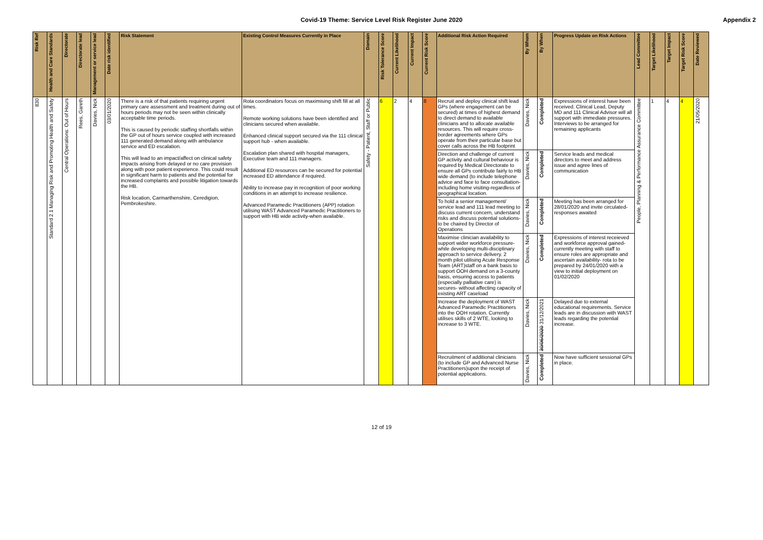Covid-19 Theme: Service Level Risk Register June 2020
Appendix 2
| Risk Ref | Health and Care Standards | Directorate | Directorate lead | Management or service lead | Date risk identified | Risk Statement | Existing Control Measures Currently in Place | Domain | Risk Tolerance Score | Current Likelihood | Current Impact | Current Risk Score | Additional Risk Action Required | By Whom | By When | Progress Update on Risk Actions | Lead Committee | Target Likelihood | Target Impact | Target Risk Score | Date Reviewed |
| --- | --- | --- | --- | --- | --- | --- | --- | --- | --- | --- | --- | --- | --- | --- | --- | --- | --- | --- | --- | --- | --- |
| 830 | Standard 2.1 Managing Risk and Promoting Health and Safety | Central Operations: Out of Hours | Rees, Gareth | Davies, Nick | 03/01/2020 | There is a risk of that patients requiring urgent primary care assessment and treatment during out of hours periods may not be seen within clinically acceptable time periods. This is caused by periodic staffing shortfalls within the GP out of hours service coupled with increased 111 generated demand along with ambulance service and ED escalation. This will lead to an impact/affect on clinical safety impacts arising from delayed or no care provision along with poor patient experience. This could result in significant harm to patients and the potential for increased complaints and possible litigation towards the HB. Risk location, Carmarthenshire, Ceredigion, Pembrokeshire. | Rota coordinators focus on maximising shift fill at all times. Remote working solutions have been identified and clinicians secured when available. Enhanced clinical support secured via the 111 clinical support hub - when available. Escalation plan shared with hospital managers, Executive team and 111 managers. Additional ED resources can be secured for potential increased ED attendance if required. Ability to increase pay in recognition of poor working conditions in an attempt to increase resilience. Advanced Paramedic Practitioners (APP) rotation utilising WAST Advanced Paramedic Practitioners to support with HB wide activity-when available. | Safety - Patient, Staff or Public | 6 | 2 | 4 | 8 | Recruit and deploy clinical shift lead GPs (where engagement can be secured) at times of highest demand to direct demand to available clinicians and to allocate available resources. This will require cross-border agreements where GPs operate from their particular base but cover calls across the HB footprint | Davies, Nick | Completed | Expressions of interest have been received. Clinical Lead, Deputy MD and 111 Clinical Advisor will all support with immediate pressures. Interviews to be arranged for remaining applicants | People, Planning & Performance Assurance Committee | 1 | 4 | 4 | 21/05/2020 |
| | | | | | | | | | | | | | Direction and challenge of current GP activity and cultural behaviour is required by Medical Directorate to ensure all GPs contribute fairly to HB wide demand (to include telephone advice and face to face consultation- including home visiting-regardless of geographical location. | Davies, Nick | Completed | Service leads and medical directors to meet and address issue and agree lines of communication | | | | | |
| | | | | | | | | | | | | | To hold a senior management/ service lead and 111 lead meeting to discuss current concern, understand risks and discuss potential solutions- to be chaired by Director of Operations | Davies, Nick | Completed | Meeting has been arranged for 28/01/2020 and invite circulated- responses awaited | | | | | |
| | | | | | | | | | | | | | Maximise clinician availability to support wider workforce pressure- while developing multi-disciplinary approach to service delivery. 2 month pilot utilising Acute Response Team (ART)staff on a bank basis to support OOH demand on a 3-county basis, ensuring access to patients (especially palliative care) is secures- without affecting capacity of existing ART caseload | Davies, Nick | Completed | Expressions of interest receieved and workforce approval gained- currently meeting with staff to ensure roles are appropriate and ascertain availability- rota to be prepared by 24/01/2020 with a view to initial deployment on 01/02/2020 | | | | | |
| | | | | | | | | | | | | | Increase the deployment of WAST Advanced Paramedic Practitioners into the OOH rotation. Currently utilises skills of 2 WTE, looking to increase to 3 WTE. | Davies, Nick | 30/06/2020 31/12/2021 | Delayed due to external educational requirements. Service leads are in discussion with WAST leads regarding the potential increase. | | | | | |
| | | | | | | | | | | | | | Recruitment of additional clinicians (to include GP and Advanced Nurse Practitioners)upon the receipt of potential applications. | Davies, Nick | Completed | Now have sufficient sessional GPs in place. | | | | | |
12 of 19